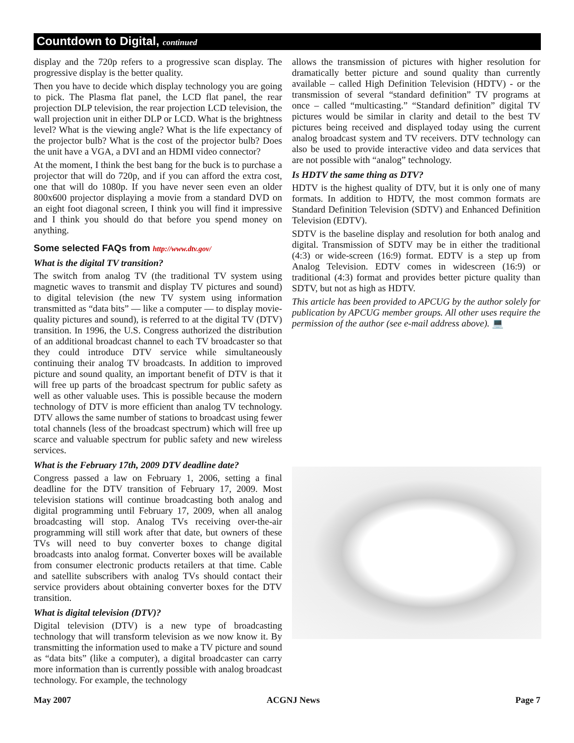Countdown to Digital, continued
display and the 720p refers to a progressive scan display. The progressive display is the better quality.
Then you have to decide which display technology you are going to pick. The Plasma flat panel, the LCD flat panel, the rear projection DLP television, the rear projection LCD television, the wall projection unit in either DLP or LCD. What is the brightness level? What is the viewing angle? What is the life expectancy of the projector bulb? What is the cost of the projector bulb? Does the unit have a VGA, a DVI and an HDMI video connector?
At the moment, I think the best bang for the buck is to purchase a projector that will do 720p, and if you can afford the extra cost, one that will do 1080p. If you have never seen even an older 800x600 projector displaying a movie from a standard DVD on an eight foot diagonal screen, I think you will find it impressive and I think you should do that before you spend money on anything.
Some selected FAQs from http://www.dtv.gov/
What is the digital TV transition?
The switch from analog TV (the traditional TV system using magnetic waves to transmit and display TV pictures and sound) to digital television (the new TV system using information transmitted as “data bits” — like a computer — to display movie-quality pictures and sound), is referred to at the digital TV (DTV) transition. In 1996, the U.S. Congress authorized the distribution of an additional broadcast channel to each TV broadcaster so that they could introduce DTV service while simultaneously continuing their analog TV broadcasts. In addition to improved picture and sound quality, an important benefit of DTV is that it will free up parts of the broadcast spectrum for public safety as well as other valuable uses. This is possible because the modern technology of DTV is more efficient than analog TV technology. DTV allows the same number of stations to broadcast using fewer total channels (less of the broadcast spectrum) which will free up scarce and valuable spectrum for public safety and new wireless services.
What is the February 17th, 2009 DTV deadline date?
Congress passed a law on February 1, 2006, setting a final deadline for the DTV transition of February 17, 2009. Most television stations will continue broadcasting both analog and digital programming until February 17, 2009, when all analog broadcasting will stop. Analog TVs receiving over-the-air programming will still work after that date, but owners of these TVs will need to buy converter boxes to change digital broadcasts into analog format. Converter boxes will be available from consumer electronic products retailers at that time. Cable and satellite subscribers with analog TVs should contact their service providers about obtaining converter boxes for the DTV transition.
What is digital television (DTV)?
Digital television (DTV) is a new type of broadcasting technology that will transform television as we now know it. By transmitting the information used to make a TV picture and sound as “data bits” (like a computer), a digital broadcaster can carry more information than is currently possible with analog broadcast technology. For example, the technology
allows the transmission of pictures with higher resolution for dramatically better picture and sound quality than currently available – called High Definition Television (HDTV) - or the transmission of several “standard definition” TV programs at once – called “multicasting.” “Standard definition” digital TV pictures would be similar in clarity and detail to the best TV pictures being received and displayed today using the current analog broadcast system and TV receivers. DTV technology can also be used to provide interactive video and data services that are not possible with “analog” technology.
Is HDTV the same thing as DTV?
HDTV is the highest quality of DTV, but it is only one of many formats. In addition to HDTV, the most common formats are Standard Definition Television (SDTV) and Enhanced Definition Television (EDTV).
SDTV is the baseline display and resolution for both analog and digital. Transmission of SDTV may be in either the traditional (4:3) or wide-screen (16:9) format. EDTV is a step up from Analog Television. EDTV comes in widescreen (16:9) or traditional (4:3) format and provides better picture quality than SDTV, but not as high as HDTV.
This article has been provided to APCUG by the author solely for publication by APCUG member groups. All other uses require the permission of the author (see e-mail address above). 💻
May 2007 ACGNJ News Page 7